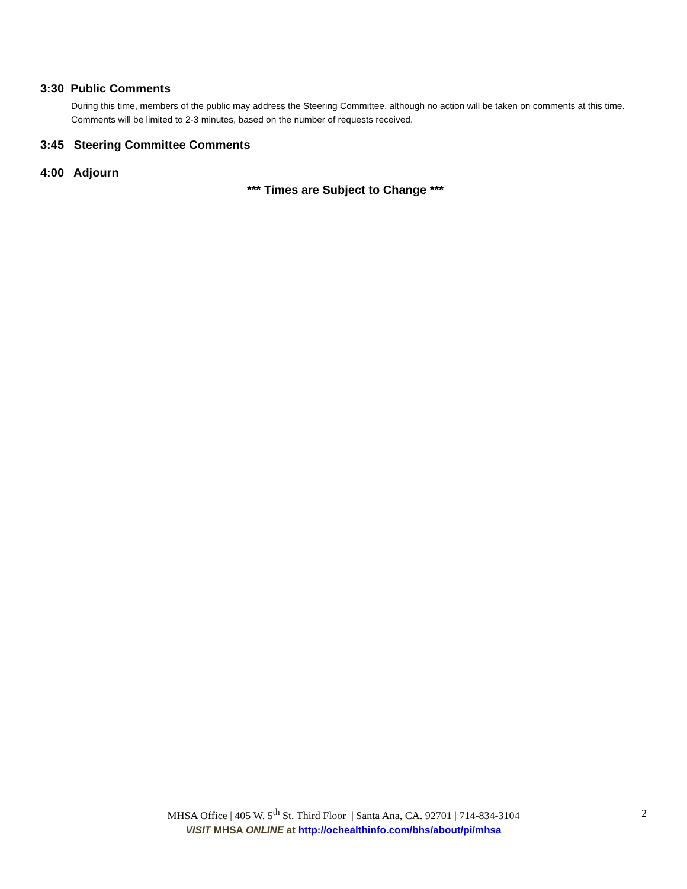3:30 Public Comments
During this time, members of the public may address the Steering Committee, although no action will be taken on comments at this time. Comments will be limited to 2-3 minutes, based on the number of requests received.
3:45 Steering Committee Comments
4:00 Adjourn
*** Times are Subject to Change ***
MHSA Office | 405 W. 5<sup>th</sup> St. Third Floor | Santa Ana, CA. 92701 | 714-834-3104
VISIT MHSA ONLINE at http://ochealthinfo.com/bhs/about/pi/mhsa
2